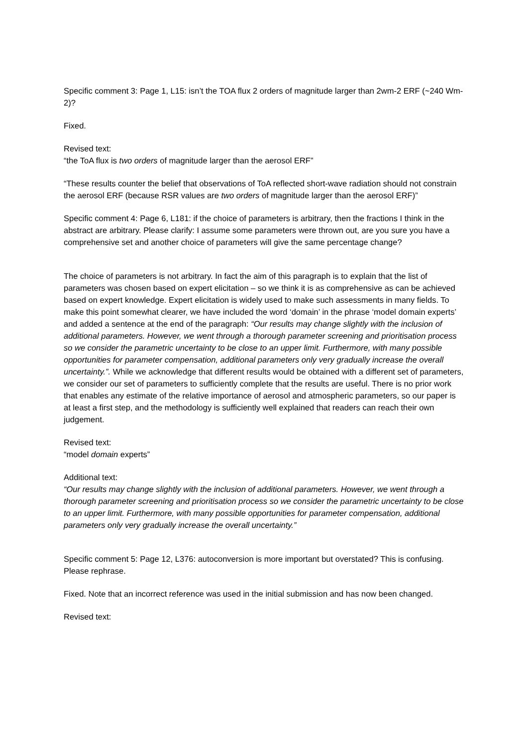Specific comment 3: Page 1, L15: isn’t the TOA flux 2 orders of magnitude larger than 2wm-2 ERF (~240 Wm-2)?
Fixed.
Revised text:
“the ToA flux is two orders of magnitude larger than the aerosol ERF”
“These results counter the belief that observations of ToA reflected short-wave radiation should not constrain the aerosol ERF (because RSR values are two orders of magnitude larger than the aerosol ERF)”
Specific comment 4: Page 6, L181: if the choice of parameters is arbitrary, then the fractions I think in the abstract are arbitrary. Please clarify: I assume some parameters were thrown out, are you sure you have a comprehensive set and another choice of parameters will give the same percentage change?
The choice of parameters is not arbitrary. In fact the aim of this paragraph is to explain that the list of parameters was chosen based on expert elicitation – so we think it is as comprehensive as can be achieved based on expert knowledge. Expert elicitation is widely used to make such assessments in many fields. To make this point somewhat clearer, we have included the word ‘domain’ in the phrase ‘model domain experts’ and added a sentence at the end of the paragraph: “Our results may change slightly with the inclusion of additional parameters. However, we went through a thorough parameter screening and prioritisation process so we consider the parametric uncertainty to be close to an upper limit. Furthermore, with many possible opportunities for parameter compensation, additional parameters only very gradually increase the overall uncertainty.”. While we acknowledge that different results would be obtained with a different set of parameters, we consider our set of parameters to sufficiently complete that the results are useful. There is no prior work that enables any estimate of the relative importance of aerosol and atmospheric parameters, so our paper is at least a first step, and the methodology is sufficiently well explained that readers can reach their own judgement.
Revised text:
“model domain experts”
Additional text:
“Our results may change slightly with the inclusion of additional parameters. However, we went through a thorough parameter screening and prioritisation process so we consider the parametric uncertainty to be close to an upper limit. Furthermore, with many possible opportunities for parameter compensation, additional parameters only very gradually increase the overall uncertainty.”
Specific comment 5: Page 12, L376: autoconversion is more important but overstated? This is confusing. Please rephrase.
Fixed. Note that an incorrect reference was used in the initial submission and has now been changed.
Revised text: